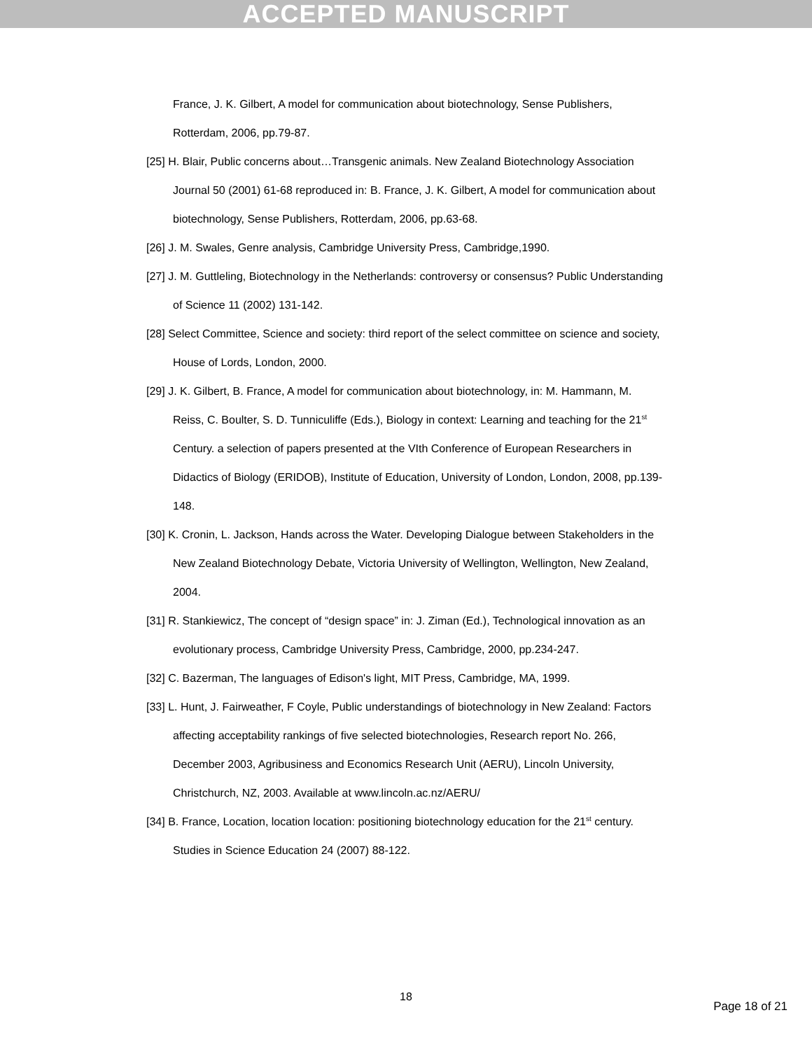ACCEPTED MANUSCRIPT
France, J. K. Gilbert, A model for communication about biotechnology, Sense Publishers, Rotterdam, 2006, pp.79-87.
[25] H. Blair, Public concerns about…Transgenic animals. New Zealand Biotechnology Association Journal 50 (2001) 61-68 reproduced in: B. France, J. K. Gilbert, A model for communication about biotechnology, Sense Publishers, Rotterdam, 2006, pp.63-68.
[26] J. M. Swales, Genre analysis, Cambridge University Press, Cambridge,1990.
[27] J. M. Guttleling, Biotechnology in the Netherlands: controversy or consensus? Public Understanding of Science 11 (2002) 131-142.
[28] Select Committee, Science and society: third report of the select committee on science and society, House of Lords, London, 2000.
[29] J. K. Gilbert, B. France, A model for communication about biotechnology, in: M. Hammann, M. Reiss, C. Boulter, S. D. Tunniculiffe (Eds.), Biology in context: Learning and teaching for the 21<sup>st</sup> Century. a selection of papers presented at the VIth Conference of European Researchers in Didactics of Biology (ERIDOB), Institute of Education, University of London, London, 2008, pp.139-148.
[30] K. Cronin, L. Jackson, Hands across the Water. Developing Dialogue between Stakeholders in the New Zealand Biotechnology Debate, Victoria University of Wellington, Wellington, New Zealand, 2004.
[31] R. Stankiewicz, The concept of “design space” in: J. Ziman (Ed.), Technological innovation as an evolutionary process, Cambridge University Press, Cambridge, 2000, pp.234-247.
[32] C. Bazerman, The languages of Edison's light, MIT Press, Cambridge, MA, 1999.
[33] L. Hunt, J. Fairweather, F Coyle, Public understandings of biotechnology in New Zealand: Factors affecting acceptability rankings of five selected biotechnologies, Research report No. 266, December 2003, Agribusiness and Economics Research Unit (AERU), Lincoln University, Christchurch, NZ, 2003. Available at www.lincoln.ac.nz/AERU/
[34] B. France, Location, location location: positioning biotechnology education for the 21<sup>st</sup> century. Studies in Science Education 24 (2007) 88-122.
18
Page 18 of 21